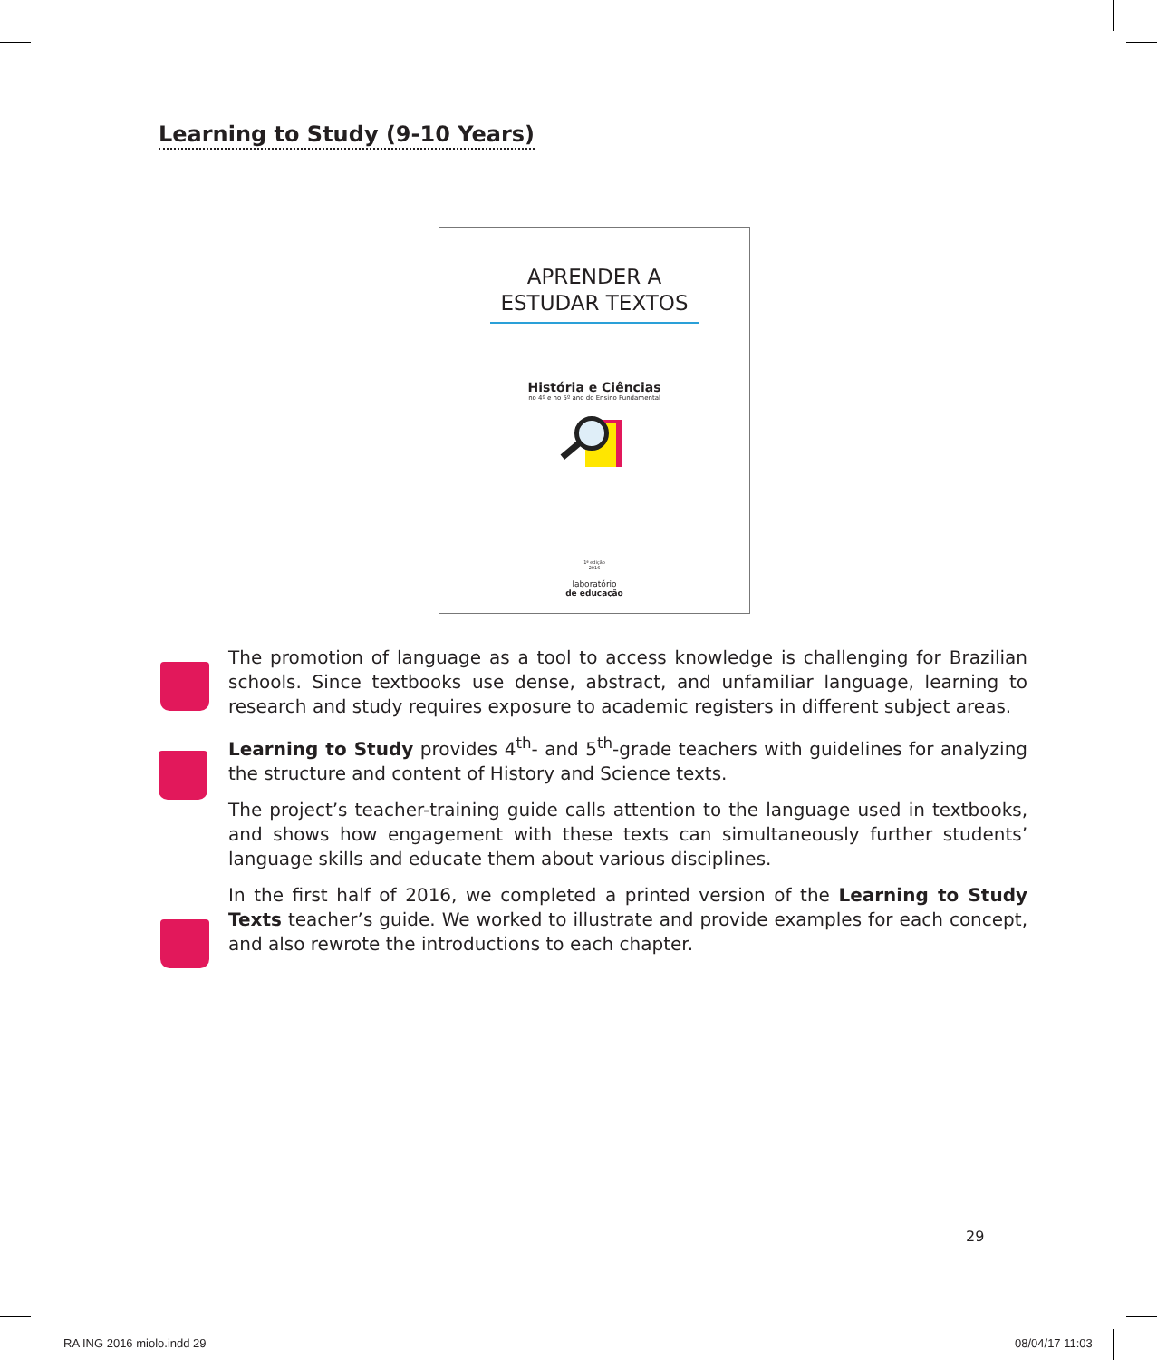Learning to Study (9-10 Years)
APRENDER A
ESTUDAR TEXTOS
História e Ciências
no 4º e no 5º ano do Ensino Fundamental
1ª edição
2016
laboratório
de educação
The promotion of language as a tool to access knowledge is challenging for Brazilian schools. Since textbooks use dense, abstract, and unfamiliar language, learning to research and study requires exposure to academic registers in different subject areas.
Learning to Study provides 4<sup>th</sup>- and 5<sup>th</sup>-grade teachers with guidelines for analyzing the structure and content of History and Science texts.
The project’s teacher-training guide calls attention to the language used in textbooks, and shows how engagement with these texts can simultaneously further students’ language skills and educate them about various disciplines.
In the first half of 2016, we completed a printed version of the Learning to Study Texts teacher’s guide. We worked to illustrate and provide examples for each concept, and also rewrote the introductions to each chapter.
29
RA ING 2016 miolo.indd 29 08/04/17 11:03